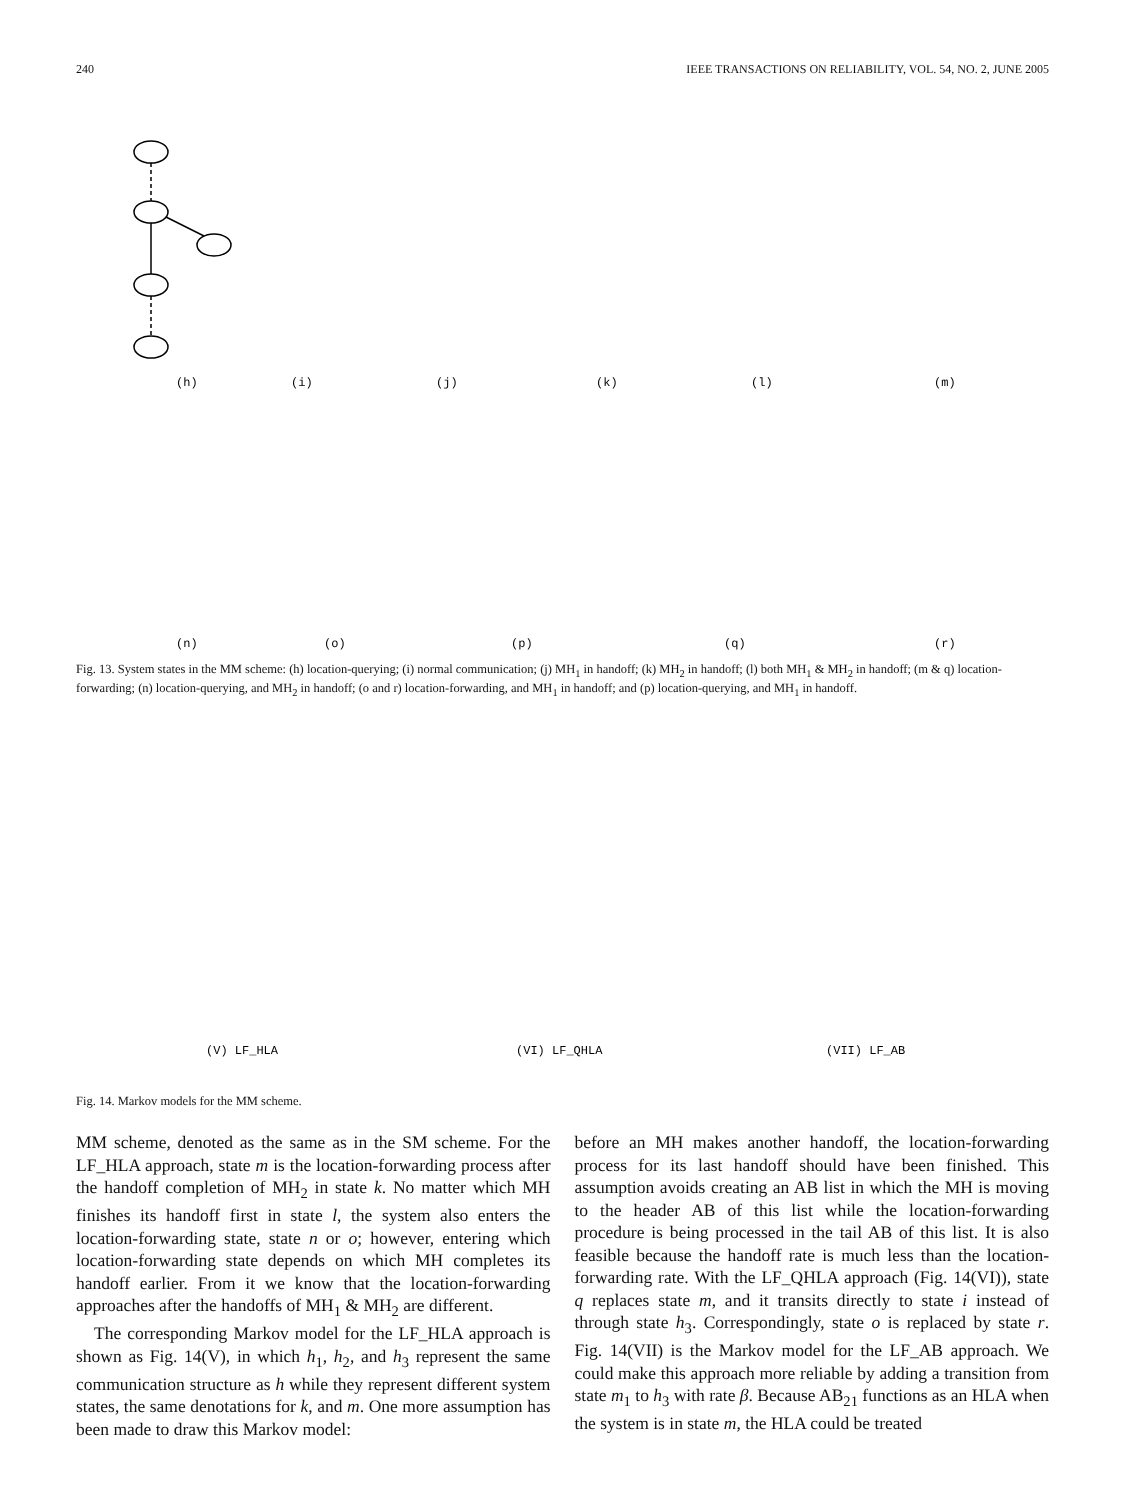240 IEEE TRANSACTIONS ON RELIABILITY, VOL. 54, NO. 2, JUNE 2005
(h)
(i)
(j)
(k)
(l)
(m)
(n)
(o)
(p)
(q)
(r)
Fig. 13. System states in the MM scheme: (h) location-querying; (i) normal communication; (j) MH<sub>1</sub> in handoff; (k) MH<sub>2</sub> in handoff; (l) both MH<sub>1</sub> & MH<sub>2</sub> in handoff; (m & q) location-forwarding; (n) location-querying, and MH<sub>2</sub> in handoff; (o and r) location-forwarding, and MH<sub>1</sub> in handoff; and (p) location-querying, and MH<sub>1</sub> in handoff.
(V) LF_HLA
(VI) LF_QHLA
(VII) LF_AB
Fig. 14. Markov models for the MM scheme.
MM scheme, denoted as the same as in the SM scheme. For the LF_HLA approach, state m is the location-forwarding process after the handoff completion of MH<sub>2</sub> in state k. No matter which MH finishes its handoff first in state l, the system also enters the location-forwarding state, state n or o; however, entering which location-forwarding state depends on which MH completes its handoff earlier. From it we know that the location-forwarding approaches after the handoffs of MH<sub>1</sub> & MH<sub>2</sub> are different.
The corresponding Markov model for the LF_HLA approach is shown as Fig. 14(V), in which h<sub>1</sub>, h<sub>2</sub>, and h<sub>3</sub> represent the same communication structure as h while they represent different system states, the same denotations for k, and m. One more assumption has been made to draw this Markov model:
before an MH makes another handoff, the location-forwarding process for its last handoff should have been finished. This assumption avoids creating an AB list in which the MH is moving to the header AB of this list while the location-forwarding procedure is being processed in the tail AB of this list. It is also feasible because the handoff rate is much less than the location-forwarding rate. With the LF_QHLA approach (Fig. 14(VI)), state q replaces state m, and it transits directly to state i instead of through state h<sub>3</sub>. Correspondingly, state o is replaced by state r. Fig. 14(VII) is the Markov model for the LF_AB approach. We could make this approach more reliable by adding a transition from state m<sub>1</sub> to h<sub>3</sub> with rate β. Because AB<sub>21</sub> functions as an HLA when the system is in state m, the HLA could be treated